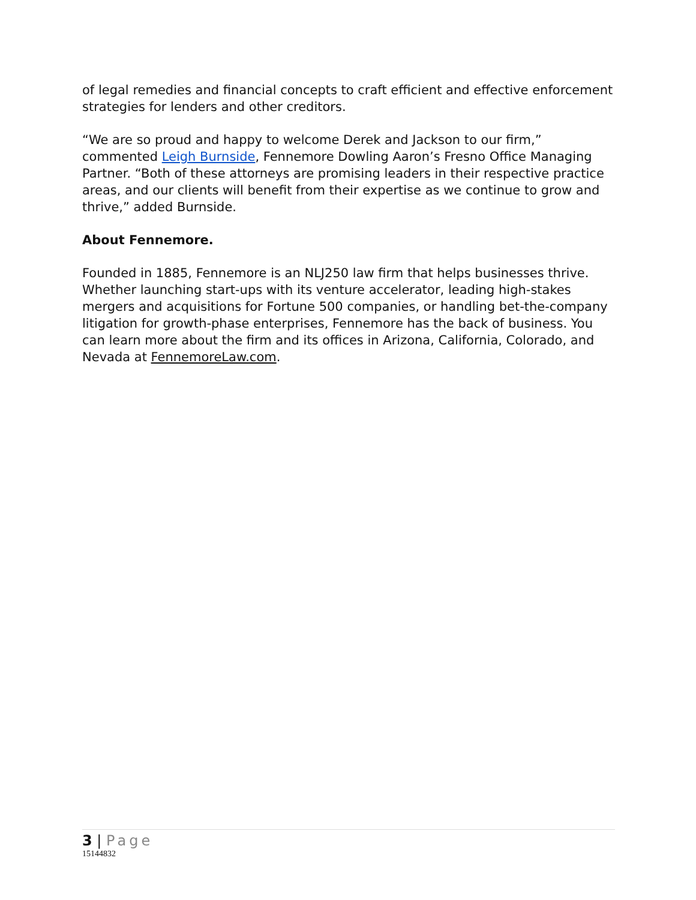of legal remedies and financial concepts to craft efficient and effective enforcement strategies for lenders and other creditors.
“We are so proud and happy to welcome Derek and Jackson to our firm,” commented Leigh Burnside, Fennemore Dowling Aaron’s Fresno Office Managing Partner. “Both of these attorneys are promising leaders in their respective practice areas, and our clients will benefit from their expertise as we continue to grow and thrive,” added Burnside.
About Fennemore.
Founded in 1885, Fennemore is an NLJ250 law firm that helps businesses thrive. Whether launching start-ups with its venture accelerator, leading high-stakes mergers and acquisitions for Fortune 500 companies, or handling bet-the-company litigation for growth-phase enterprises, Fennemore has the back of business. You can learn more about the firm and its offices in Arizona, California, Colorado, and Nevada at FennemoreLaw.com.
3 | Page
15144832